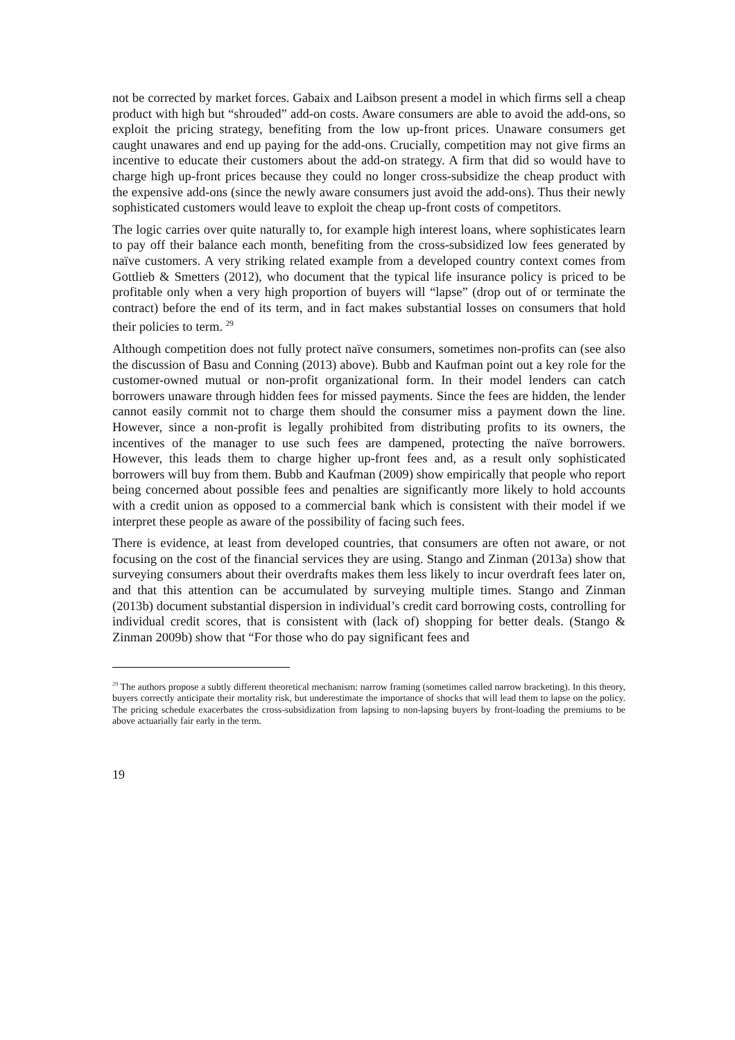not be corrected by market forces. Gabaix and Laibson present a model in which firms sell a cheap product with high but “shrouded” add-on costs. Aware consumers are able to avoid the add-ons, so exploit the pricing strategy, benefiting from the low up-front prices. Unaware consumers get caught unawares and end up paying for the add-ons. Crucially, competition may not give firms an incentive to educate their customers about the add-on strategy. A firm that did so would have to charge high up-front prices because they could no longer cross-subsidize the cheap product with the expensive add-ons (since the newly aware consumers just avoid the add-ons). Thus their newly sophisticated customers would leave to exploit the cheap up-front costs of competitors.
The logic carries over quite naturally to, for example high interest loans, where sophisticates learn to pay off their balance each month, benefiting from the cross-subsidized low fees generated by naïve customers. A very striking related example from a developed country context comes from Gottlieb & Smetters (2012), who document that the typical life insurance policy is priced to be profitable only when a very high proportion of buyers will “lapse” (drop out of or terminate the contract) before the end of its term, and in fact makes substantial losses on consumers that hold their policies to term. <sup>29</sup>
Although competition does not fully protect naïve consumers, sometimes non-profits can (see also the discussion of Basu and Conning (2013) above). Bubb and Kaufman point out a key role for the customer-owned mutual or non-profit organizational form. In their model lenders can catch borrowers unaware through hidden fees for missed payments. Since the fees are hidden, the lender cannot easily commit not to charge them should the consumer miss a payment down the line. However, since a non-profit is legally prohibited from distributing profits to its owners, the incentives of the manager to use such fees are dampened, protecting the naïve borrowers. However, this leads them to charge higher up-front fees and, as a result only sophisticated borrowers will buy from them. Bubb and Kaufman (2009) show empirically that people who report being concerned about possible fees and penalties are significantly more likely to hold accounts with a credit union as opposed to a commercial bank which is consistent with their model if we interpret these people as aware of the possibility of facing such fees.
There is evidence, at least from developed countries, that consumers are often not aware, or not focusing on the cost of the financial services they are using. Stango and Zinman (2013a) show that surveying consumers about their overdrafts makes them less likely to incur overdraft fees later on, and that this attention can be accumulated by surveying multiple times. Stango and Zinman (2013b) document substantial dispersion in individual’s credit card borrowing costs, controlling for individual credit scores, that is consistent with (lack of) shopping for better deals. (Stango & Zinman 2009b) show that “For those who do pay significant fees and
<sup>29</sup> The authors propose a subtly different theoretical mechanism: narrow framing (sometimes called narrow bracketing). In this theory, buyers correctly anticipate their mortality risk, but underestimate the importance of shocks that will lead them to lapse on the policy. The pricing schedule exacerbates the cross-subsidization from lapsing to non-lapsing buyers by front-loading the premiums to be above actuarially fair early in the term.
19